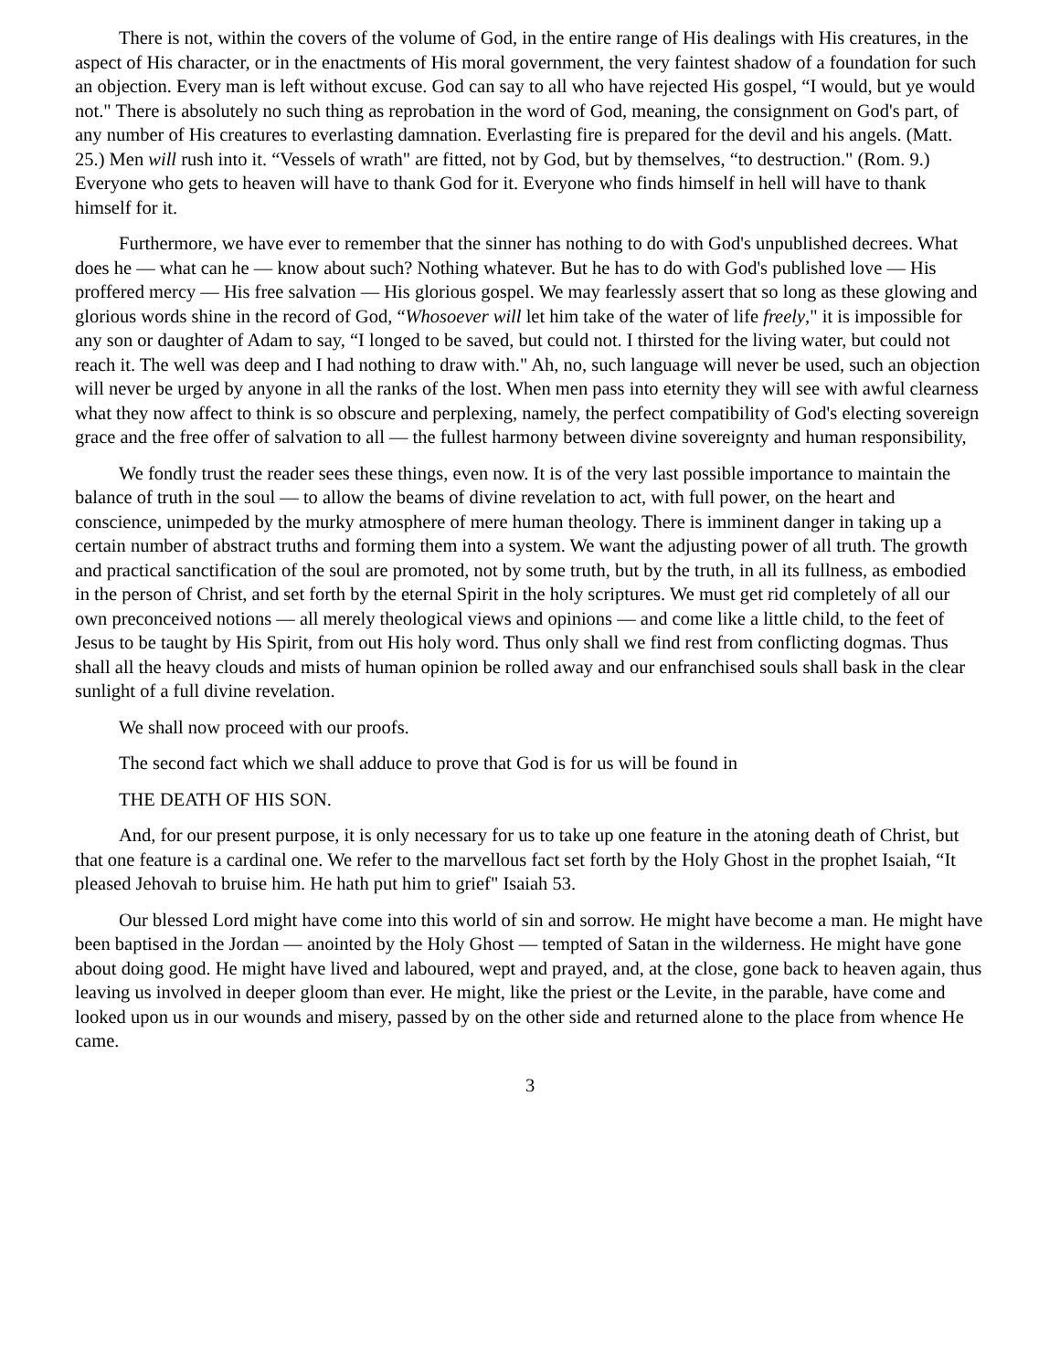There is not, within the covers of the volume of God, in the entire range of His dealings with His creatures, in the aspect of His character, or in the enactments of His moral government, the very faintest shadow of a foundation for such an objection. Every man is left without excuse. God can say to all who have rejected His gospel, “I would, but ye would not." There is absolutely no such thing as reprobation in the word of God, meaning, the consignment on God's part, of any number of His creatures to everlasting damnation. Everlasting fire is prepared for the devil and his angels. (Matt. 25.) Men will rush into it. “Vessels of wrath" are fitted, not by God, but by themselves, “to destruction." (Rom. 9.) Everyone who gets to heaven will have to thank God for it. Everyone who finds himself in hell will have to thank himself for it.
Furthermore, we have ever to remember that the sinner has nothing to do with God's unpublished decrees. What does he — what can he — know about such? Nothing whatever. But he has to do with God's published love — His proffered mercy — His free salvation — His glorious gospel. We may fearlessly assert that so long as these glowing and glorious words shine in the record of God, “Whosoever will let him take of the water of life freely," it is impossible for any son or daughter of Adam to say, “I longed to be saved, but could not. I thirsted for the living water, but could not reach it. The well was deep and I had nothing to draw with." Ah, no, such language will never be used, such an objection will never be urged by anyone in all the ranks of the lost. When men pass into eternity they will see with awful clearness what they now affect to think is so obscure and perplexing, namely, the perfect compatibility of God's electing sovereign grace and the free offer of salvation to all — the fullest harmony between divine sovereignty and human responsibility,
We fondly trust the reader sees these things, even now. It is of the very last possible importance to maintain the balance of truth in the soul — to allow the beams of divine revelation to act, with full power, on the heart and conscience, unimpeded by the murky atmosphere of mere human theology. There is imminent danger in taking up a certain number of abstract truths and forming them into a system. We want the adjusting power of all truth. The growth and practical sanctification of the soul are promoted, not by some truth, but by the truth, in all its fullness, as embodied in the person of Christ, and set forth by the eternal Spirit in the holy scriptures. We must get rid completely of all our own preconceived notions — all merely theological views and opinions — and come like a little child, to the feet of Jesus to be taught by His Spirit, from out His holy word. Thus only shall we find rest from conflicting dogmas. Thus shall all the heavy clouds and mists of human opinion be rolled away and our enfranchised souls shall bask in the clear sunlight of a full divine revelation.
We shall now proceed with our proofs.
The second fact which we shall adduce to prove that God is for us will be found in
THE DEATH OF HIS SON.
And, for our present purpose, it is only necessary for us to take up one feature in the atoning death of Christ, but that one feature is a cardinal one. We refer to the marvellous fact set forth by the Holy Ghost in the prophet Isaiah, “It pleased Jehovah to bruise him. He hath put him to grief" Isaiah 53.
Our blessed Lord might have come into this world of sin and sorrow. He might have become a man. He might have been baptised in the Jordan — anointed by the Holy Ghost — tempted of Satan in the wilderness. He might have gone about doing good. He might have lived and laboured, wept and prayed, and, at the close, gone back to heaven again, thus leaving us involved in deeper gloom than ever. He might, like the priest or the Levite, in the parable, have come and looked upon us in our wounds and misery, passed by on the other side and returned alone to the place from whence He came.
3